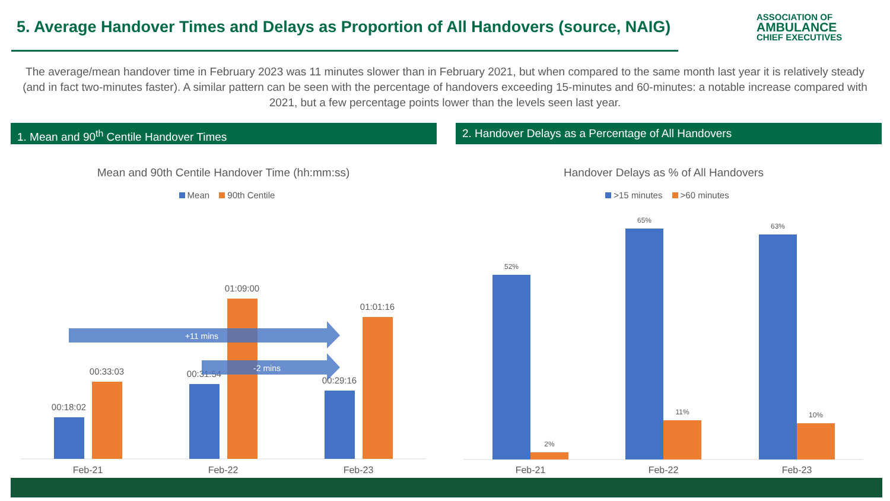5. Average Handover Times and Delays as Proportion of All Handovers (source, NAIG)
ASSOCIATION OF
AMBULANCE
CHIEF EXECUTIVES
The average/mean handover time in February 2023 was 11 minutes slower than in February 2021, but when compared to the same month last year it is relatively steady (and in fact two-minutes faster). A similar pattern can be seen with the percentage of handovers exceeding 15-minutes and 60-minutes: a notable increase compared with 2021, but a few percentage points lower than the levels seen last year.
1. Mean and 90<sup>th</sup> Centile Handover Times 2. Handover Delays as a Percentage of All Handovers
Mean and 90th Centile Handover Time (hh:mm:ss)
Mean 90th Centile
00:18:02
00:33:03
00:31:54
01:09:00
00:29:16
01:01:16
+11 mins
-2 mins
Feb-21
Feb-22
Feb-23
Handover Delays as % of All Handovers
>15 minutes >60 minutes
52%
2%
65%
11%
63%
10%
Feb-21
Feb-22
Feb-23